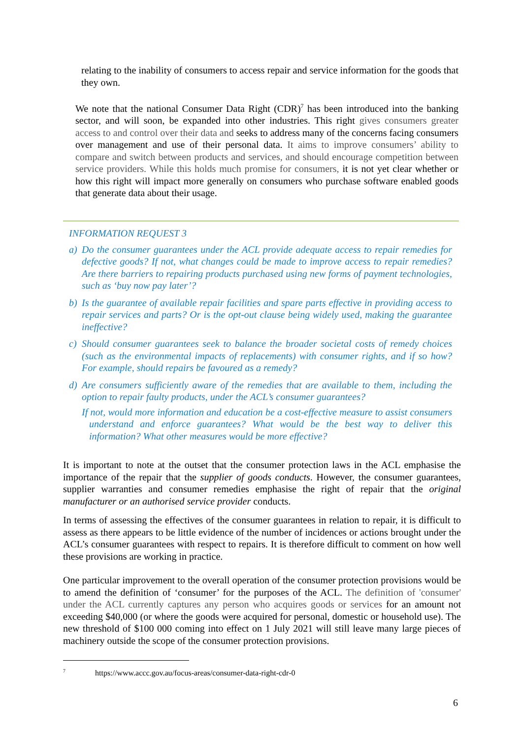relating to the inability of consumers to access repair and service information for the goods that they own.
We note that the national Consumer Data Right (CDR)<sup>7</sup> has been introduced into the banking sector, and will soon, be expanded into other industries. This right gives consumers greater access to and control over their data and seeks to address many of the concerns facing consumers over management and use of their personal data. It aims to improve consumers’ ability to compare and switch between products and services, and should encourage competition between service providers. While this holds much promise for consumers, it is not yet clear whether or how this right will impact more generally on consumers who purchase software enabled goods that generate data about their usage.
INFORMATION REQUEST 3
a) Do the consumer guarantees under the ACL provide adequate access to repair remedies for defective goods? If not, what changes could be made to improve access to repair remedies? Are there barriers to repairing products purchased using new forms of payment technologies, such as ‘buy now pay later’?
b) Is the guarantee of available repair facilities and spare parts effective in providing access to repair services and parts? Or is the opt-out clause being widely used, making the guarantee ineffective?
c) Should consumer guarantees seek to balance the broader societal costs of remedy choices (such as the environmental impacts of replacements) with consumer rights, and if so how? For example, should repairs be favoured as a remedy?
d) Are consumers sufficiently aware of the remedies that are available to them, including the option to repair faulty products, under the ACL’s consumer guarantees?
If not, would more information and education be a cost-effective measure to assist consumers understand and enforce guarantees? What would be the best way to deliver this information? What other measures would be more effective?
It is important to note at the outset that the consumer protection laws in the ACL emphasise the importance of the repair that the supplier of goods conducts. However, the consumer guarantees, supplier warranties and consumer remedies emphasise the right of repair that the original manufacturer or an authorised service provider conducts.
In terms of assessing the effectives of the consumer guarantees in relation to repair, it is difficult to assess as there appears to be little evidence of the number of incidences or actions brought under the ACL’s consumer guarantees with respect to repairs. It is therefore difficult to comment on how well these provisions are working in practice.
One particular improvement to the overall operation of the consumer protection provisions would be to amend the definition of ‘consumer’ for the purposes of the ACL. The definition of 'consumer' under the ACL currently captures any person who acquires goods or services for an amount not exceeding $40,000 (or where the goods were acquired for personal, domestic or household use). The new threshold of $100 000 coming into effect on 1 July 2021 will still leave many large pieces of machinery outside the scope of the consumer protection provisions.
<sup>7</sup> https://www.accc.gov.au/focus-areas/consumer-data-right-cdr-0
6